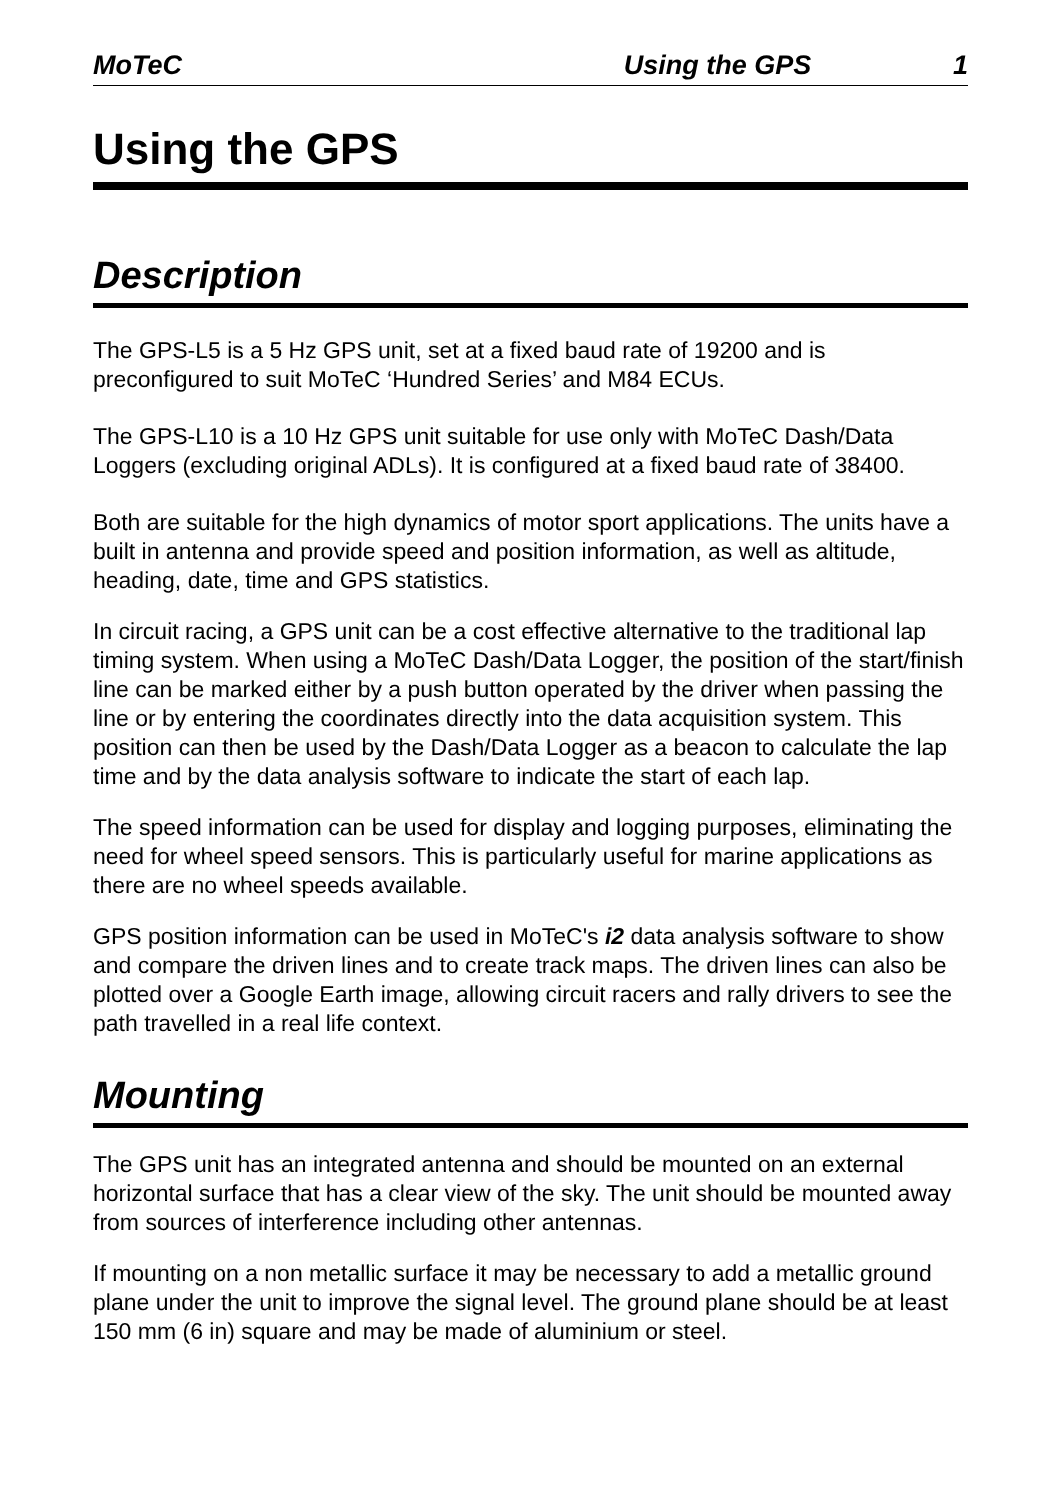MoTeC Using the GPS 1
Using the GPS
Description
The GPS-L5 is a 5 Hz GPS unit, set at a fixed baud rate of 19200 and is preconfigured to suit MoTeC ‘Hundred Series’ and M84 ECUs.
The GPS-L10 is a 10 Hz GPS unit suitable for use only with MoTeC Dash/Data Loggers (excluding original ADLs). It is configured at a fixed baud rate of 38400.
Both are suitable for the high dynamics of motor sport applications. The units have a built in antenna and provide speed and position information, as well as altitude, heading, date, time and GPS statistics.
In circuit racing, a GPS unit can be a cost effective alternative to the traditional lap timing system. When using a MoTeC Dash/Data Logger, the position of the start/finish line can be marked either by a push button operated by the driver when passing the line or by entering the coordinates directly into the data acquisition system. This position can then be used by the Dash/Data Logger as a beacon to calculate the lap time and by the data analysis software to indicate the start of each lap.
The speed information can be used for display and logging purposes, eliminating the need for wheel speed sensors. This is particularly useful for marine applications as there are no wheel speeds available.
GPS position information can be used in MoTeC's i2 data analysis software to show and compare the driven lines and to create track maps. The driven lines can also be plotted over a Google Earth image, allowing circuit racers and rally drivers to see the path travelled in a real life context.
Mounting
The GPS unit has an integrated antenna and should be mounted on an external horizontal surface that has a clear view of the sky. The unit should be mounted away from sources of interference including other antennas.
If mounting on a non metallic surface it may be necessary to add a metallic ground plane under the unit to improve the signal level. The ground plane should be at least 150 mm (6 in) square and may be made of aluminium or steel.